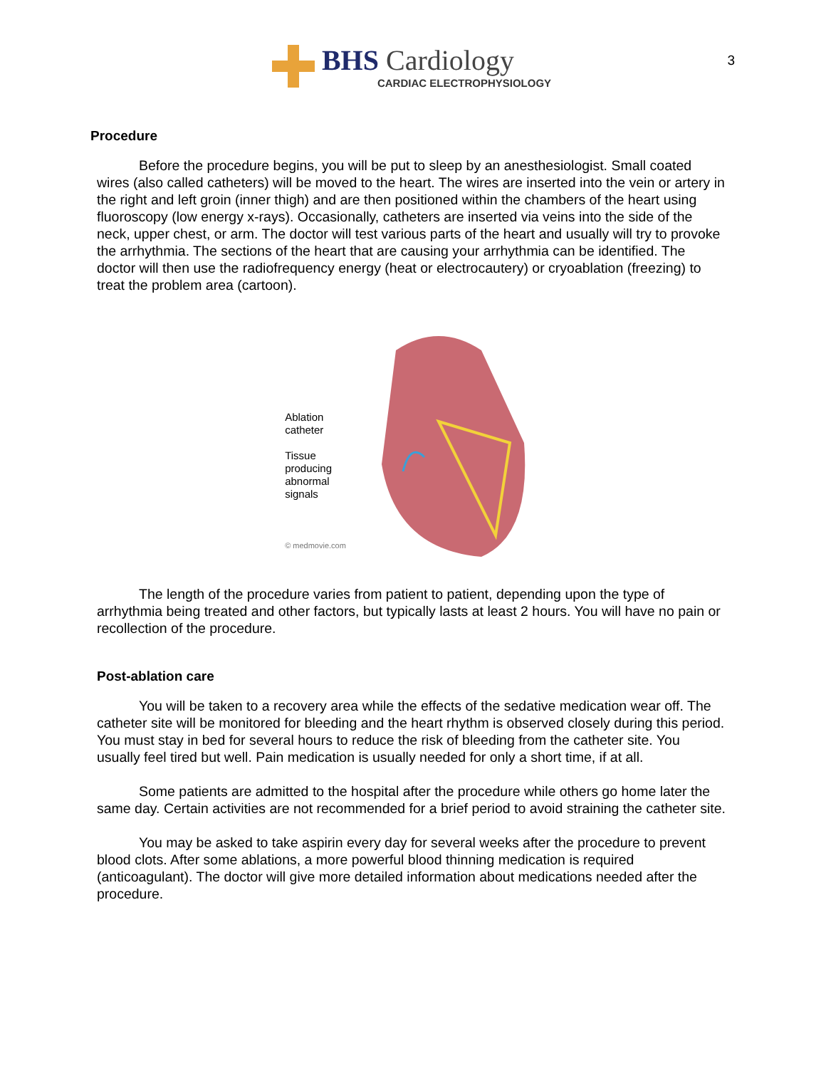3
BHS Cardiology
CARDIAC ELECTROPHYSIOLOGY
Procedure
Before the procedure begins, you will be put to sleep by an anesthesiologist. Small coated wires (also called catheters) will be moved to the heart. The wires are inserted into the vein or artery in the right and left groin (inner thigh) and are then positioned within the chambers of the heart using fluoroscopy (low energy x-rays). Occasionally, catheters are inserted via veins into the side of the neck, upper chest, or arm. The doctor will test various parts of the heart and usually will try to provoke the arrhythmia. The sections of the heart that are causing your arrhythmia can be identified. The doctor will then use the radiofrequency energy (heat or electrocautery) or cryoablation (freezing) to treat the problem area (cartoon).
Ablation
catheter
Tissue
producing
abnormal
signals
© medmovie.com
The length of the procedure varies from patient to patient, depending upon the type of arrhythmia being treated and other factors, but typically lasts at least 2 hours. You will have no pain or recollection of the procedure.
Post-ablation care
You will be taken to a recovery area while the effects of the sedative medication wear off. The catheter site will be monitored for bleeding and the heart rhythm is observed closely during this period. You must stay in bed for several hours to reduce the risk of bleeding from the catheter site. You usually feel tired but well. Pain medication is usually needed for only a short time, if at all.
Some patients are admitted to the hospital after the procedure while others go home later the same day. Certain activities are not recommended for a brief period to avoid straining the catheter site.
You may be asked to take aspirin every day for several weeks after the procedure to prevent blood clots. After some ablations, a more powerful blood thinning medication is required (anticoagulant). The doctor will give more detailed information about medications needed after the procedure.